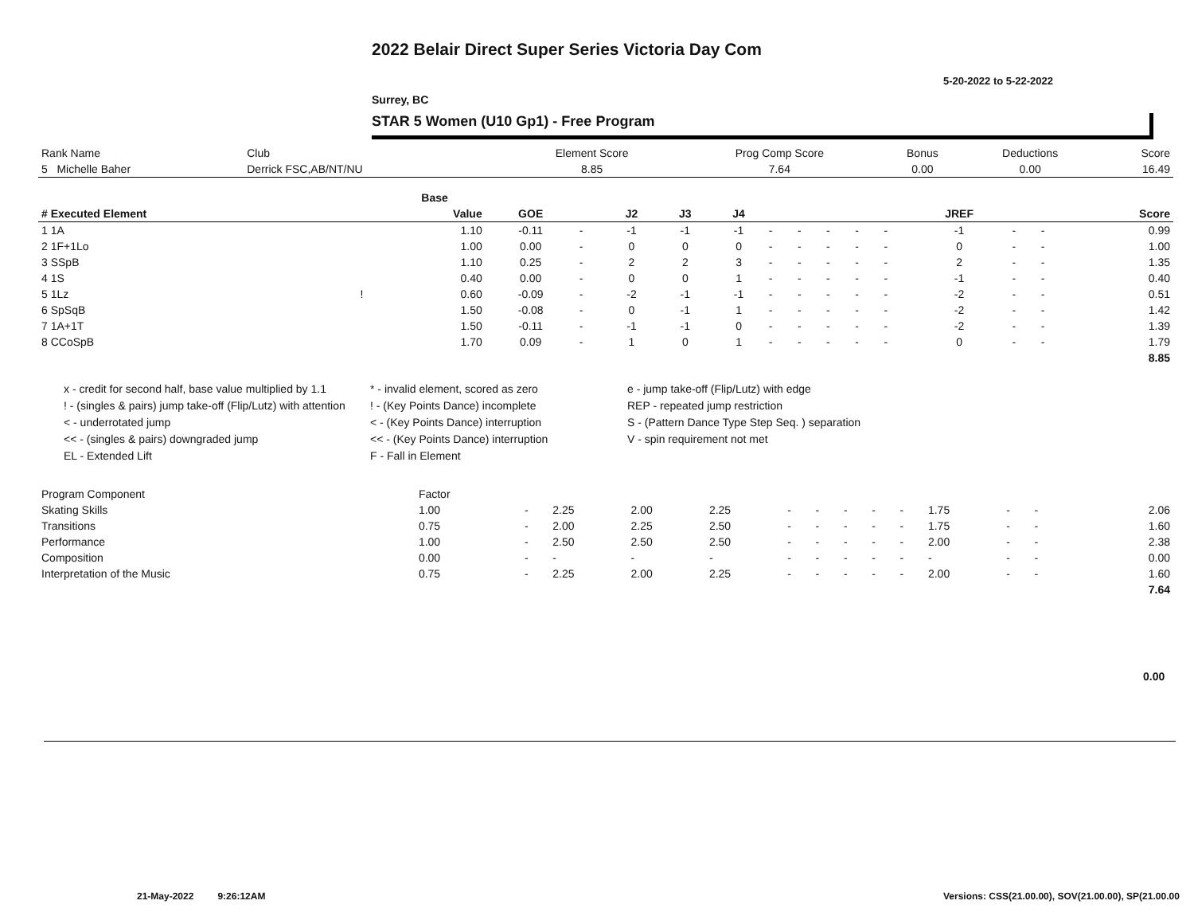2022 Belair Direct Super Series Victoria Day Com
5-20-2022 to 5-22-2022
Surrey, BC
STAR 5 Women (U10 Gp1) - Free Program
| Rank Name | Club | Element Score | Prog Comp Score | Bonus | Deductions | Score |
| 5 Michelle Baher | Derrick FSC,AB/NT/NU | 8.85 | 7.64 | 0.00 | 0.00 | 16.49 |
| | | Base | | | | | | | | | | | | | | |
| --- | --- | --- | --- | --- | --- | --- | --- | --- | --- | --- | --- | --- | --- | --- | --- | --- |
| # Executed Element | | Value | GOE | | J2 | J3 | J4 | | | | | | JREF | | | Score |
| 1 1A | | 1.10 | -0.11 | - | -1 | -1 | -1 | - | - | - | - | - | -1 | - | - | 0.99 |
| 2 1F+1Lo | | 1.00 | 0.00 | - | 0 | 0 | 0 | - | - | - | - | - | 0 | - | - | 1.00 |
| 3 SSpB | | 1.10 | 0.25 | - | 2 | 2 | 3 | - | - | - | - | - | 2 | - | - | 1.35 |
| 4 1S | | 0.40 | 0.00 | - | 0 | 0 | 1 | - | - | - | - | - | -1 | - | - | 0.40 |
| 5 1Lz | ! | 0.60 | -0.09 | - | -2 | -1 | -1 | - | - | - | - | - | -2 | - | - | 0.51 |
| 6 SpSqB | | 1.50 | -0.08 | - | 0 | -1 | 1 | - | - | - | - | - | -2 | - | - | 1.42 |
| 7 1A+1T | | 1.50 | -0.11 | - | -1 | -1 | 0 | - | - | - | - | - | -2 | - | - | 1.39 |
| 8 CCoSpB | | 1.70 | 0.09 | - | 1 | 0 | 1 | - | - | - | - | - | 0 | - | - | 1.79 |
| | | | | | | | | | | | | | | | | 8.85 |
x - credit for second half, base value multiplied by 1.1
* - invalid element, scored as zero
e - jump take-off (Flip/Lutz) with edge
! - (singles & pairs) jump take-off (Flip/Lutz) with attention
! - (Key Points Dance) incomplete
REP - repeated jump restriction
< - underrotated jump
< - (Key Points Dance) interruption
S - (Pattern Dance Type Step Seq. ) separation
<< - (singles & pairs) downgraded jump
<< - (Key Points Dance) interruption
V - spin requirement not met
EL - Extended Lift
F - Fall in Element
| Program Component | Factor | | | | | | | | | | | | | | | |
| Skating Skills | 1.00 | - | 2.25 | 2.00 | 2.25 | - | - | - | - | - | 1.75 | - | - | | | 2.06 |
| Transitions | 0.75 | - | 2.00 | 2.25 | 2.50 | - | - | - | - | - | 1.75 | - | - | | | 1.60 |
| Performance | 1.00 | - | 2.50 | 2.50 | 2.50 | - | - | - | - | - | 2.00 | - | - | | | 2.38 |
| Composition | 0.00 | - | - | - | - | - | - | - | - | - | - | - | - | | | 0.00 |
| Interpretation of the Music | 0.75 | - | 2.25 | 2.00 | 2.25 | - | - | - | - | - | 2.00 | - | - | | | 1.60 |
| | | | | | | | | | | | | | | | | 7.64 |
0.00
21-May-2022 9:26:12AM
Versions: CSS(21.00.00), SOV(21.00.00), SP(21.00.00